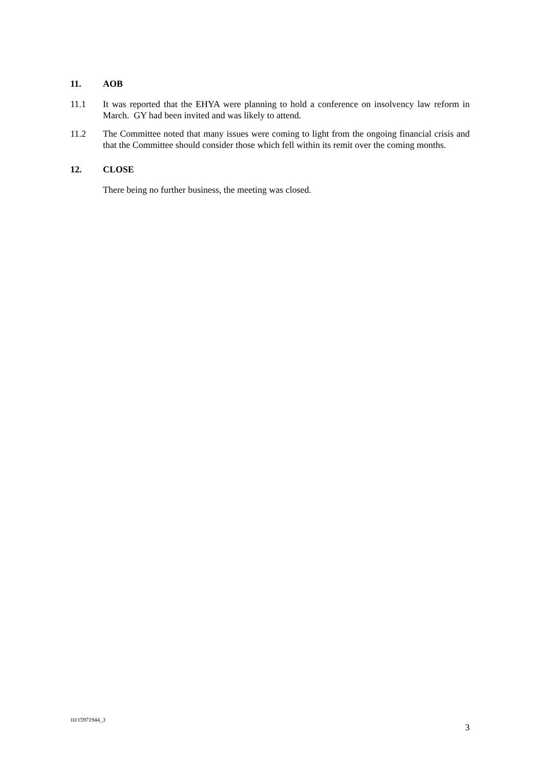11. AOB
11.1 It was reported that the EHYA were planning to hold a conference on insolvency law reform in March. GY had been invited and was likely to attend.
11.2 The Committee noted that many issues were coming to light from the ongoing financial crisis and that the Committee should consider those which fell within its remit over the coming months.
12. CLOSE
There being no further business, the meeting was closed.
10/15971944_3
3